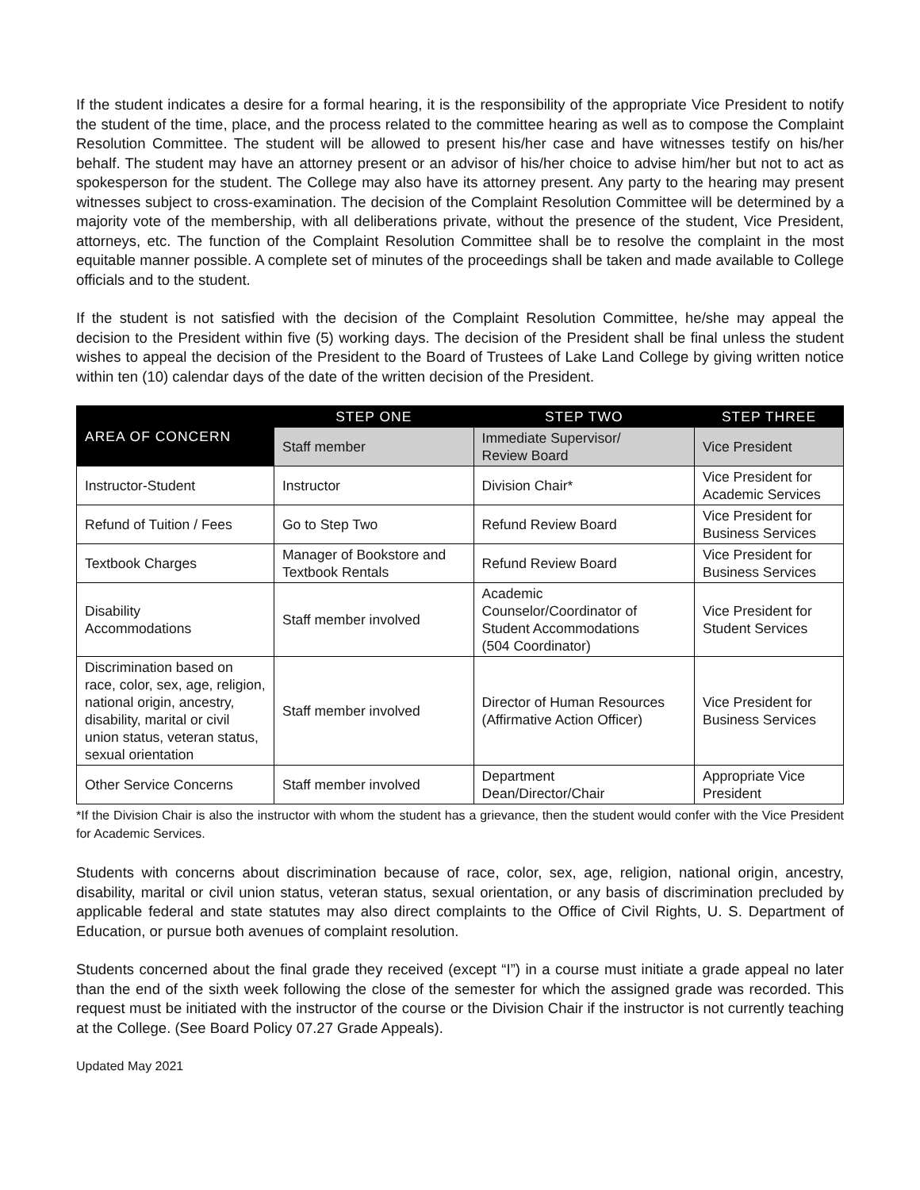If the student indicates a desire for a formal hearing, it is the responsibility of the appropriate Vice President to notify the student of the time, place, and the process related to the committee hearing as well as to compose the Complaint Resolution Committee. The student will be allowed to present his/her case and have witnesses testify on his/her behalf. The student may have an attorney present or an advisor of his/her choice to advise him/her but not to act as spokesperson for the student. The College may also have its attorney present. Any party to the hearing may present witnesses subject to cross-examination. The decision of the Complaint Resolution Committee will be determined by a majority vote of the membership, with all deliberations private, without the presence of the student, Vice President, attorneys, etc. The function of the Complaint Resolution Committee shall be to resolve the complaint in the most equitable manner possible. A complete set of minutes of the proceedings shall be taken and made available to College officials and to the student.
If the student is not satisfied with the decision of the Complaint Resolution Committee, he/she may appeal the decision to the President within five (5) working days. The decision of the President shall be final unless the student wishes to appeal the decision of the President to the Board of Trustees of Lake Land College by giving written notice within ten (10) calendar days of the date of the written decision of the President.
| AREA OF CONCERN | STEP ONE | STEP TWO | STEP THREE |
| --- | --- | --- | --- |
| | Staff member | Immediate Supervisor/ Review Board | Vice President |
| Instructor-Student | Instructor | Division Chair* | Vice President for Academic Services |
| Refund of Tuition / Fees | Go to Step Two | Refund Review Board | Vice President for Business Services |
| Textbook Charges | Manager of Bookstore and Textbook Rentals | Refund Review Board | Vice President for Business Services |
| Disability Accommodations | Staff member involved | Academic Counselor/Coordinator of Student Accommodations (504 Coordinator) | Vice President for Student Services |
| Discrimination based on race, color, sex, age, religion, national origin, ancestry, disability, marital or civil union status, veteran status, sexual orientation | Staff member involved | Director of Human Resources (Affirmative Action Officer) | Vice President for Business Services |
| Other Service Concerns | Staff member involved | Department Dean/Director/Chair | Appropriate Vice President |
*If the Division Chair is also the instructor with whom the student has a grievance, then the student would confer with the Vice President for Academic Services.
Students with concerns about discrimination because of race, color, sex, age, religion, national origin, ancestry, disability, marital or civil union status, veteran status, sexual orientation, or any basis of discrimination precluded by applicable federal and state statutes may also direct complaints to the Office of Civil Rights, U. S. Department of Education, or pursue both avenues of complaint resolution.
Students concerned about the final grade they received (except “I”) in a course must initiate a grade appeal no later than the end of the sixth week following the close of the semester for which the assigned grade was recorded. This request must be initiated with the instructor of the course or the Division Chair if the instructor is not currently teaching at the College. (See Board Policy 07.27 Grade Appeals).
Updated May 2021